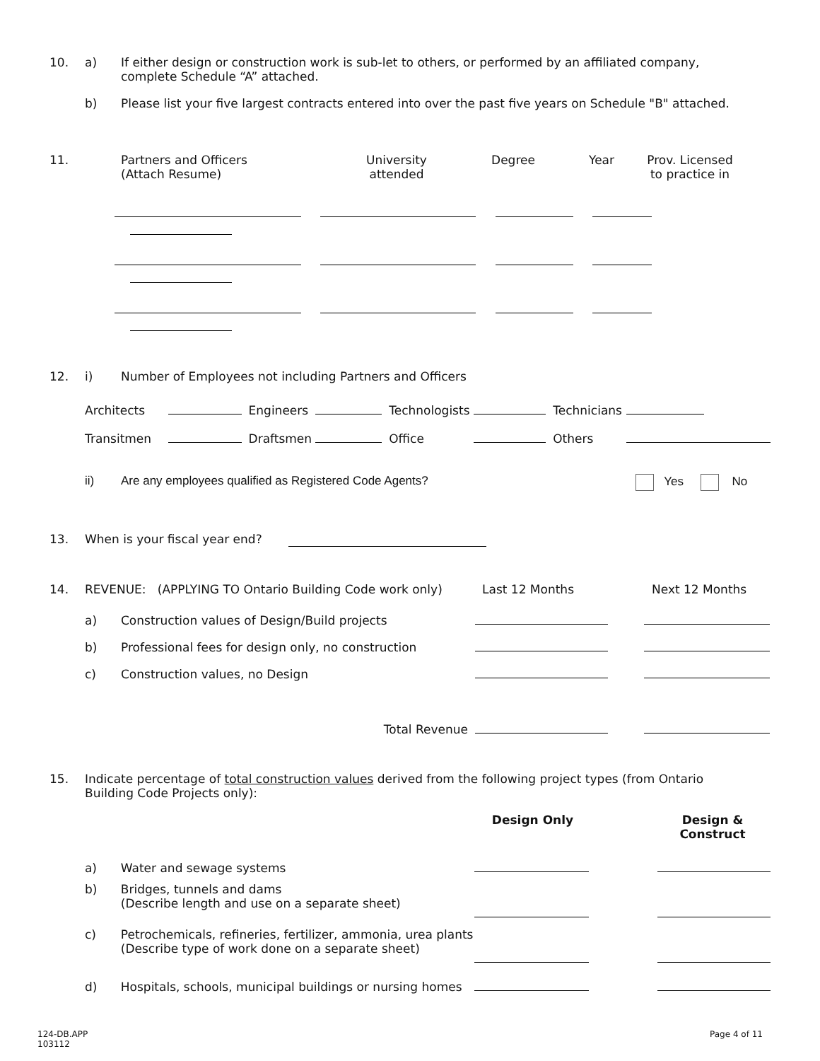10. a) If either design or construction work is sub-let to others, or performed by an affiliated company, complete Schedule “A” attached.
b) Please list your five largest contracts entered into over the past five years on Schedule "B" attached.
11. Partners and Officers
(Attach Resume)
University
attended
Degree Year Prov. Licensed
to practice in
12. i) Number of Employees not including Partners and Officers
| Architects | | Engineers | | Technologists | | Technicians | |
| Transitmen | | Draftsmen | | Office | | Others | |
ii) Are any employees qualified as Registered Code Agents? Yes No
13. When is your fiscal year end?
14. REVENUE: (APPLYING TO Ontario Building Code work only)
Last 12 Months Next 12 Months
| | a) | Construction values of Design/Build projects | | |
| | b) | Professional fees for design only, no construction | | |
| | c) | Construction values, no Design | | |
| | | Total Revenue | | |
15. Indicate percentage of total construction values derived from the following project types (from Ontario Building Code Projects only):
| | | | Design Only | Design & Construct |
| | a) | Water and sewage systems | | |
| | b) | Bridges, tunnels and dams (Describe length and use on a separate sheet) | | |
| | c) | Petrochemicals, refineries, fertilizer, ammonia, urea plants (Describe type of work done on a separate sheet) | | |
| | d) | Hospitals, schools, municipal buildings or nursing homes | | |
124-DB.APP
103112
Page 4 of 11